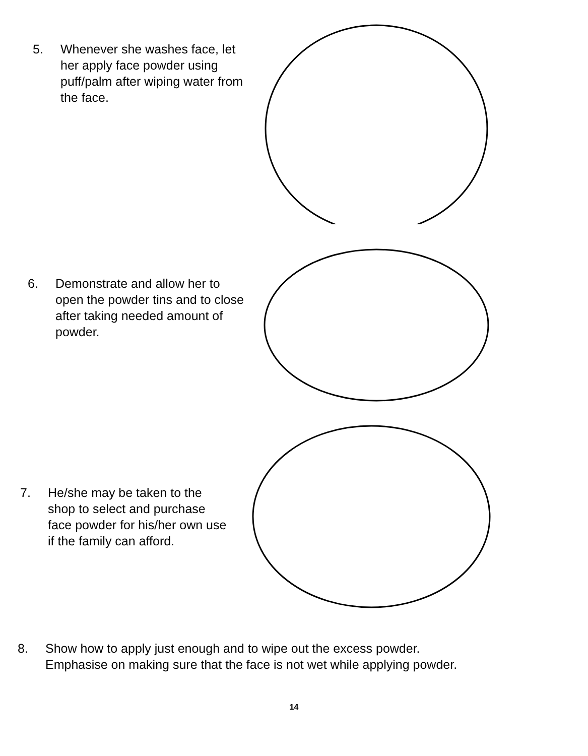5. Whenever she washes face, let her apply face powder using puff/palm after wiping water from the face.
6. Demonstrate and allow her to open the powder tins and to close after taking needed amount of powder.
7. He/she may be taken to the shop to select and purchase face powder for his/her own use if the family can afford.
8. Show how to apply just enough and to wipe out the excess powder.
Emphasise on making sure that the face is not wet while applying powder.
14